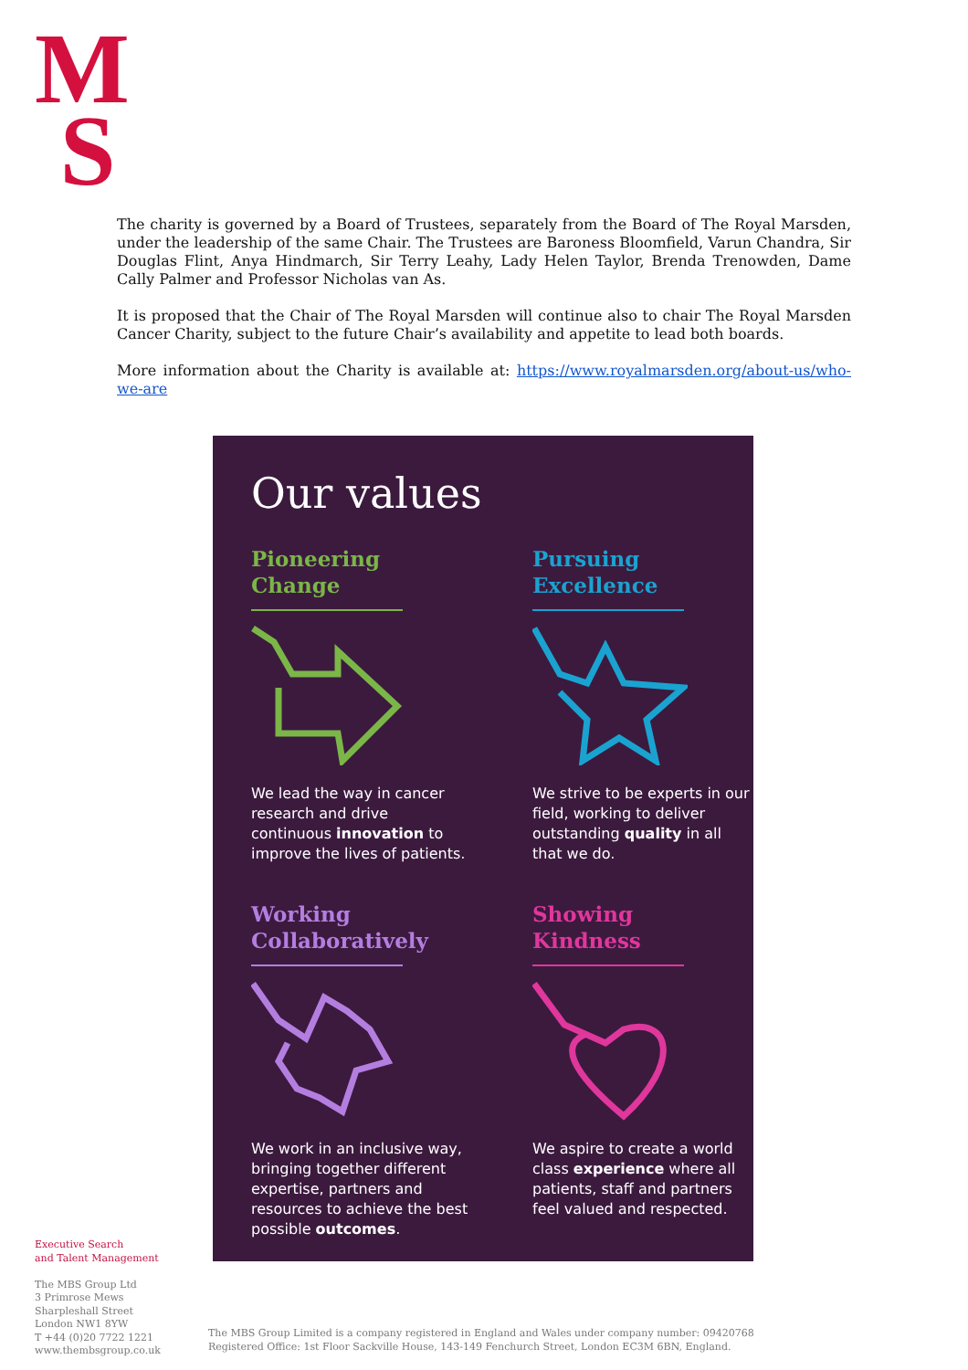M
S
The charity is governed by a Board of Trustees, separately from the Board of The Royal Marsden, under the leadership of the same Chair. The Trustees are Baroness Bloomfield, Varun Chandra, Sir Douglas Flint, Anya Hindmarch, Sir Terry Leahy, Lady Helen Taylor, Brenda Trenowden, Dame Cally Palmer and Professor Nicholas van As.
It is proposed that the Chair of The Royal Marsden will continue also to chair The Royal Marsden Cancer Charity, subject to the future Chair’s availability and appetite to lead both boards.
More information about the Charity is available at: https://www.royalmarsden.org/about-us/who-we-are
Our values
Pioneering Change
We lead the way in cancer research and drive continuous innovation to improve the lives of patients.
Pursuing Excellence
We strive to be experts in our field, working to deliver outstanding quality in all that we do.
Working Collaboratively
We work in an inclusive way, bringing together different expertise, partners and resources to achieve the best possible outcomes.
Showing Kindness
We aspire to create a world class experience where all patients, staff and partners feel valued and respected.
Executive Search
and Talent Management
The MBS Group Ltd
3 Primrose Mews
Sharpleshall Street
London NW1 8YW
T +44 (0)20 7722 1221
www.thembsgroup.co.uk
The MBS Group Limited is a company registered in England and Wales under company number: 09420768
Registered Office: 1st Floor Sackville House, 143-149 Fenchurch Street, London EC3M 6BN, England.